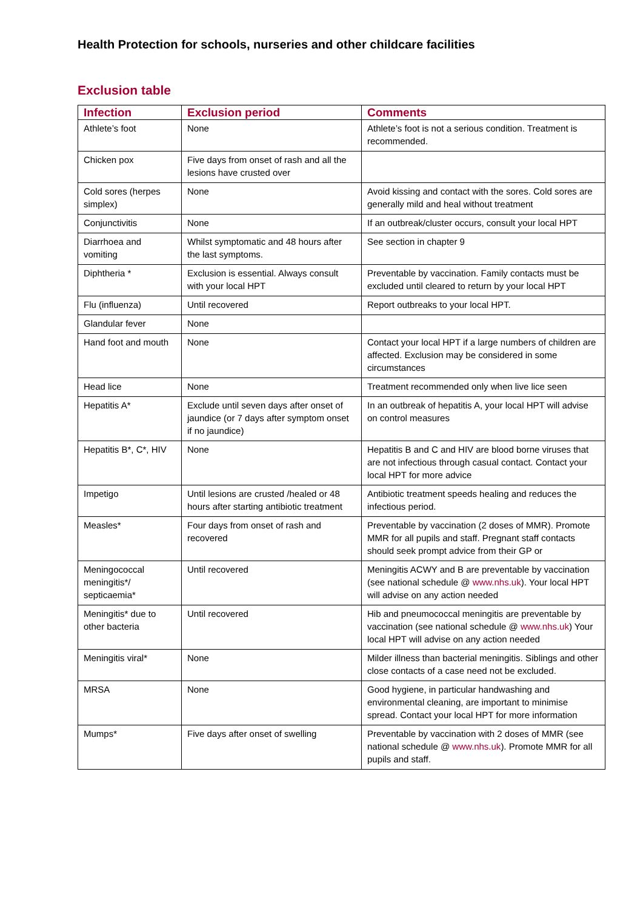Health Protection for schools, nurseries and other childcare facilities
Exclusion table
| Infection | Exclusion period | Comments |
| --- | --- | --- |
| Athlete’s foot | None | Athlete’s foot is not a serious condition. Treatment is recommended. |
| Chicken pox | Five days from onset of rash and all the lesions have crusted over | |
| Cold sores (herpes simplex) | None | Avoid kissing and contact with the sores. Cold sores are generally mild and heal without treatment |
| Conjunctivitis | None | If an outbreak/cluster occurs, consult your local HPT |
| Diarrhoea and vomiting | Whilst symptomatic and 48 hours after the last symptoms. | See section in chapter 9 |
| Diphtheria * | Exclusion is essential. Always consult with your local HPT | Preventable by vaccination. Family contacts must be excluded until cleared to return by your local HPT |
| Flu (influenza) | Until recovered | Report outbreaks to your local HPT. |
| Glandular fever | None | |
| Hand foot and mouth | None | Contact your local HPT if a large numbers of children are affected. Exclusion may be considered in some circumstances |
| Head lice | None | Treatment recommended only when live lice seen |
| Hepatitis A* | Exclude until seven days after onset of jaundice (or 7 days after symptom onset if no jaundice) | In an outbreak of hepatitis A, your local HPT will advise on control measures |
| Hepatitis B*, C*, HIV | None | Hepatitis B and C and HIV are blood borne viruses that are not infectious through casual contact. Contact your local HPT for more advice |
| Impetigo | Until lesions are crusted /healed or 48 hours after starting antibiotic treatment | Antibiotic treatment speeds healing and reduces the infectious period. |
| Measles* | Four days from onset of rash and recovered | Preventable by vaccination (2 doses of MMR). Promote MMR for all pupils and staff. Pregnant staff contacts should seek prompt advice from their GP or |
| Meningococcal meningitis*/ septicaemia* | Until recovered | Meningitis ACWY and B are preventable by vaccination (see national schedule @ www.nhs.uk ). Your local HPT will advise on any action needed |
| Meningitis* due to other bacteria | Until recovered | Hib and pneumococcal meningitis are preventable by vaccination (see national schedule @ www.nhs.uk ) Your local HPT will advise on any action needed |
| Meningitis viral* | None | Milder illness than bacterial meningitis. Siblings and other close contacts of a case need not be excluded. |
| MRSA | None | Good hygiene, in particular handwashing and environmental cleaning, are important to minimise spread. Contact your local HPT for more information |
| Mumps* | Five days after onset of swelling | Preventable by vaccination with 2 doses of MMR (see national schedule @ www.nhs.uk ). Promote MMR for all pupils and staff. |